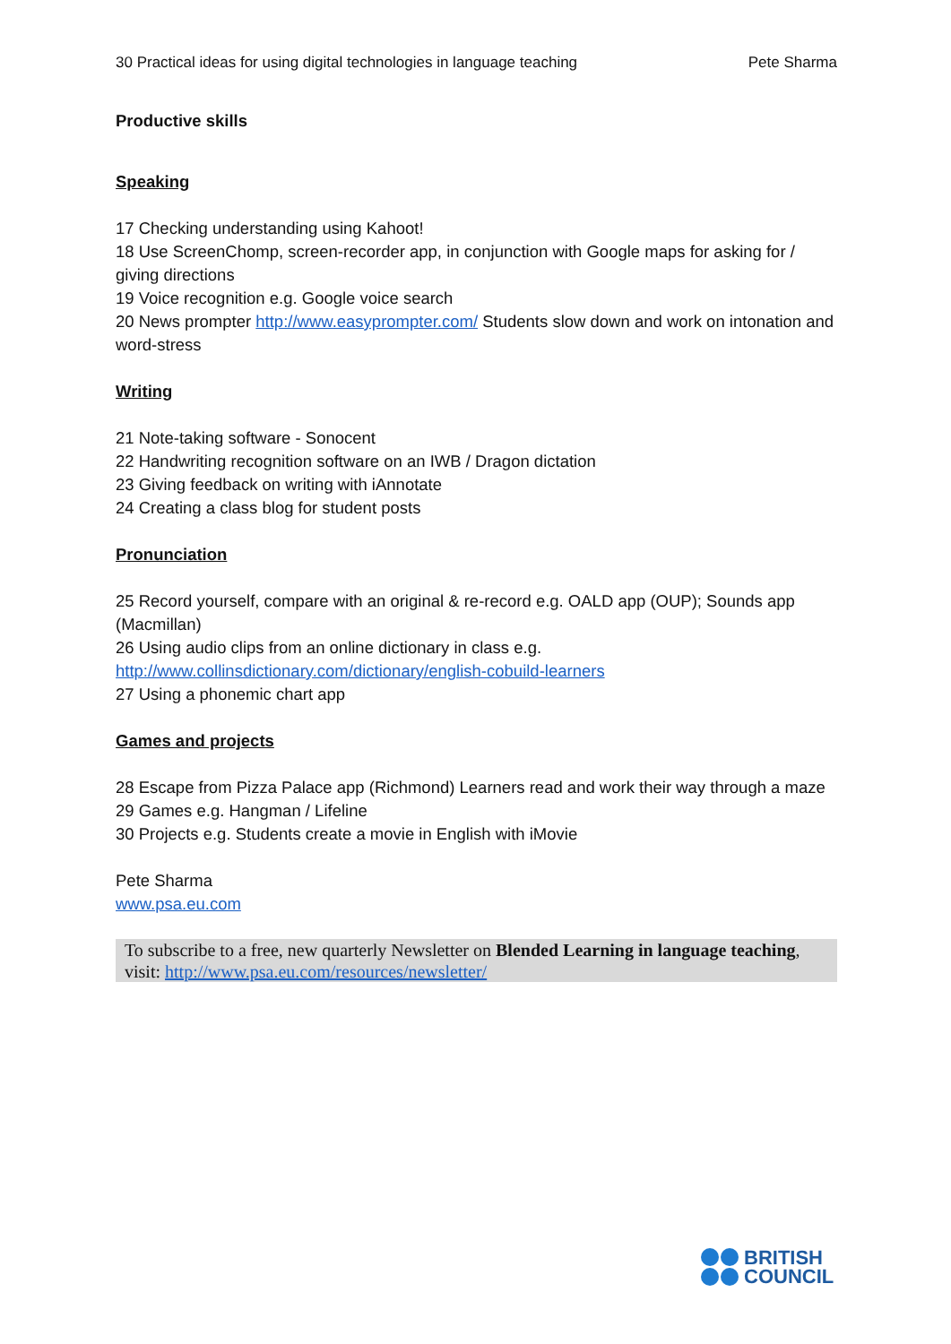30 Practical ideas for using digital technologies in language teaching Pete Sharma
Productive skills
Speaking
17 Checking understanding using Kahoot!
18 Use ScreenChomp, screen-recorder app, in conjunction with Google maps for asking for / giving directions
19 Voice recognition e.g. Google voice search
20 News prompter http://www.easyprompter.com/ Students slow down and work on intonation and word-stress
Writing
21 Note-taking software - Sonocent
22 Handwriting recognition software on an IWB / Dragon dictation
23 Giving feedback on writing with iAnnotate
24 Creating a class blog for student posts
Pronunciation
25 Record yourself, compare with an original & re-record e.g. OALD app (OUP); Sounds app (Macmillan)
26 Using audio clips from an online dictionary in class e.g.
http://www.collinsdictionary.com/dictionary/english-cobuild-learners
27 Using a phonemic chart app
Games and projects
28 Escape from Pizza Palace app (Richmond) Learners read and work their way through a maze
29 Games e.g. Hangman / Lifeline
30 Projects e.g. Students create a movie in English with iMovie
Pete Sharma
www.psa.eu.com
To subscribe to a free, new quarterly Newsletter on Blended Learning in language teaching, visit: http://www.psa.eu.com/resources/newsletter/
BRITISH
COUNCIL